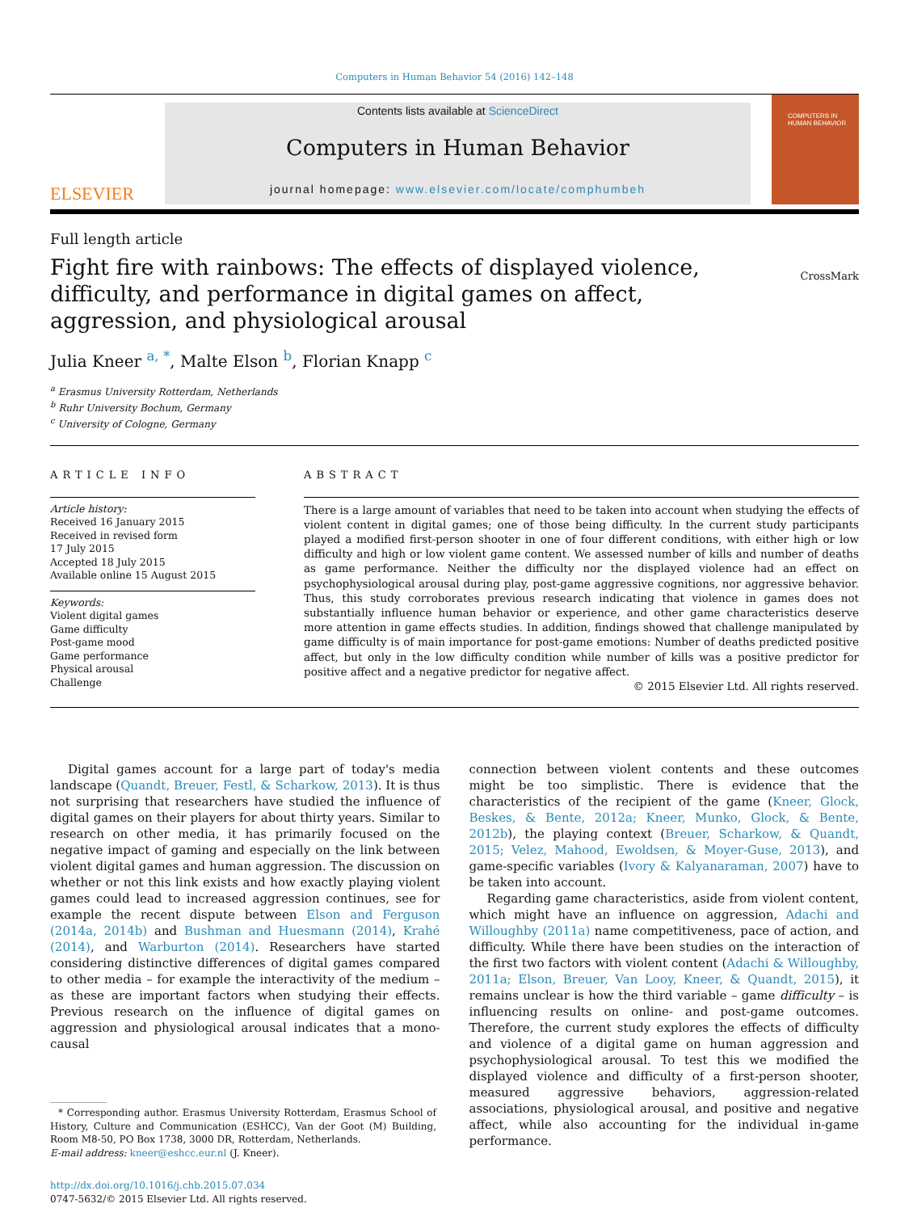Computers in Human Behavior 54 (2016) 142–148
ELSEVIER
Contents lists available at ScienceDirect
Computers in Human Behavior
journal homepage: www.elsevier.com/locate/comphumbeh
COMPUTERS IN HUMAN BEHAVIOR
Full length article
Fight fire with rainbows: The effects of displayed violence, difficulty, and performance in digital games on affect, aggression, and physiological arousal
CrossMark
Julia Kneer <sup>a, *</sup>, Malte Elson <sup>b</sup>, Florian Knapp <sup>c</sup>
<sup>a</sup> Erasmus University Rotterdam, Netherlands
<sup>b</sup> Ruhr University Bochum, Germany
<sup>c</sup> University of Cologne, Germany
ARTICLE INFO
Article history:
Received 16 January 2015
Received in revised form
17 July 2015
Accepted 18 July 2015
Available online 15 August 2015
Keywords:
Violent digital games
Game difficulty
Post-game mood
Game performance
Physical arousal
Challenge
ABSTRACT
There is a large amount of variables that need to be taken into account when studying the effects of violent content in digital games; one of those being difficulty. In the current study participants played a modified first-person shooter in one of four different conditions, with either high or low difficulty and high or low violent game content. We assessed number of kills and number of deaths as game performance. Neither the difficulty nor the displayed violence had an effect on psychophysiological arousal during play, post-game aggressive cognitions, nor aggressive behavior. Thus, this study corroborates previous research indicating that violence in games does not substantially influence human behavior or experience, and other game characteristics deserve more attention in game effects studies. In addition, findings showed that challenge manipulated by game difficulty is of main importance for post-game emotions: Number of deaths predicted positive affect, but only in the low difficulty condition while number of kills was a positive predictor for positive affect and a negative predictor for negative affect.
© 2015 Elsevier Ltd. All rights reserved.
Digital games account for a large part of today's media landscape (Quandt, Breuer, Festl, & Scharkow, 2013). It is thus not surprising that researchers have studied the influence of digital games on their players for about thirty years. Similar to research on other media, it has primarily focused on the negative impact of gaming and especially on the link between violent digital games and human aggression. The discussion on whether or not this link exists and how exactly playing violent games could lead to increased aggression continues, see for example the recent dispute between Elson and Ferguson (2014a, 2014b) and Bushman and Huesmann (2014), Krahé (2014), and Warburton (2014). Researchers have started considering distinctive differences of digital games compared to other media – for example the interactivity of the medium – as these are important factors when studying their effects. Previous research on the influence of digital games on aggression and physiological arousal indicates that a mono-causal
* Corresponding author. Erasmus University Rotterdam, Erasmus School of History, Culture and Communication (ESHCC), Van der Goot (M) Building, Room M8-50, PO Box 1738, 3000 DR, Rotterdam, Netherlands.
E-mail address: kneer@eshcc.eur.nl (J. Kneer).
http://dx.doi.org/10.1016/j.chb.2015.07.034
0747-5632/© 2015 Elsevier Ltd. All rights reserved.
connection between violent contents and these outcomes might be too simplistic. There is evidence that the characteristics of the recipient of the game (Kneer, Glock, Beskes, & Bente, 2012a; Kneer, Munko, Glock, & Bente, 2012b), the playing context (Breuer, Scharkow, & Quandt, 2015; Velez, Mahood, Ewoldsen, & Moyer-Guse, 2013), and game-specific variables (Ivory & Kalyanaraman, 2007) have to be taken into account.
Regarding game characteristics, aside from violent content, which might have an influence on aggression, Adachi and Willoughby (2011a) name competitiveness, pace of action, and difficulty. While there have been studies on the interaction of the first two factors with violent content (Adachi & Willoughby, 2011a; Elson, Breuer, Van Looy, Kneer, & Quandt, 2015), it remains unclear is how the third variable – game difficulty – is influencing results on online- and post-game outcomes. Therefore, the current study explores the effects of difficulty and violence of a digital game on human aggression and psychophysiological arousal. To test this we modified the displayed violence and difficulty of a first-person shooter, measured aggressive behaviors, aggression-related associations, physiological arousal, and positive and negative affect, while also accounting for the individual in-game performance.